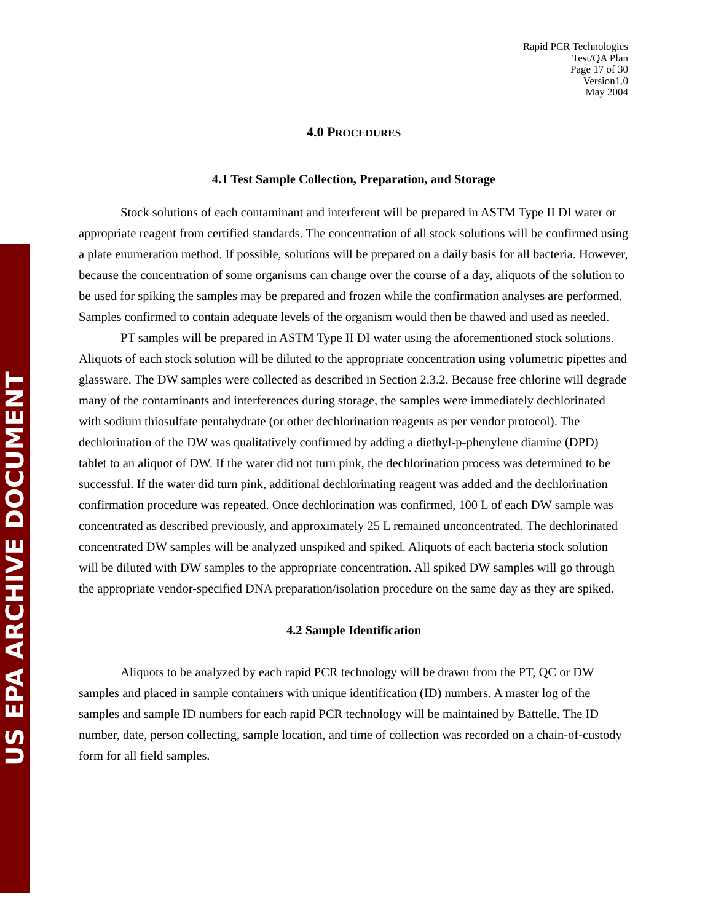US EPA ARCHIVE DOCUMENT
Rapid PCR Technologies
Test/QA Plan
Page 17 of 30
Version1.0
May 2004
4.0 PROCEDURES
4.1 Test Sample Collection, Preparation, and Storage
Stock solutions of each contaminant and interferent will be prepared in ASTM Type II DI water or appropriate reagent from certified standards. The concentration of all stock solutions will be confirmed using a plate enumeration method. If possible, solutions will be prepared on a daily basis for all bacteria. However, because the concentration of some organisms can change over the course of a day, aliquots of the solution to be used for spiking the samples may be prepared and frozen while the confirmation analyses are performed. Samples confirmed to contain adequate levels of the organism would then be thawed and used as needed.
PT samples will be prepared in ASTM Type II DI water using the aforementioned stock solutions. Aliquots of each stock solution will be diluted to the appropriate concentration using volumetric pipettes and glassware. The DW samples were collected as described in Section 2.3.2. Because free chlorine will degrade many of the contaminants and interferences during storage, the samples were immediately dechlorinated with sodium thiosulfate pentahydrate (or other dechlorination reagents as per vendor protocol). The dechlorination of the DW was qualitatively confirmed by adding a diethyl-p-phenylene diamine (DPD) tablet to an aliquot of DW. If the water did not turn pink, the dechlorination process was determined to be successful. If the water did turn pink, additional dechlorinating reagent was added and the dechlorination confirmation procedure was repeated. Once dechlorination was confirmed, 100 L of each DW sample was concentrated as described previously, and approximately 25 L remained unconcentrated. The dechlorinated concentrated DW samples will be analyzed unspiked and spiked. Aliquots of each bacteria stock solution will be diluted with DW samples to the appropriate concentration. All spiked DW samples will go through the appropriate vendor-specified DNA preparation/isolation procedure on the same day as they are spiked.
4.2 Sample Identification
Aliquots to be analyzed by each rapid PCR technology will be drawn from the PT, QC or DW samples and placed in sample containers with unique identification (ID) numbers. A master log of the samples and sample ID numbers for each rapid PCR technology will be maintained by Battelle. The ID number, date, person collecting, sample location, and time of collection was recorded on a chain-of-custody form for all field samples.